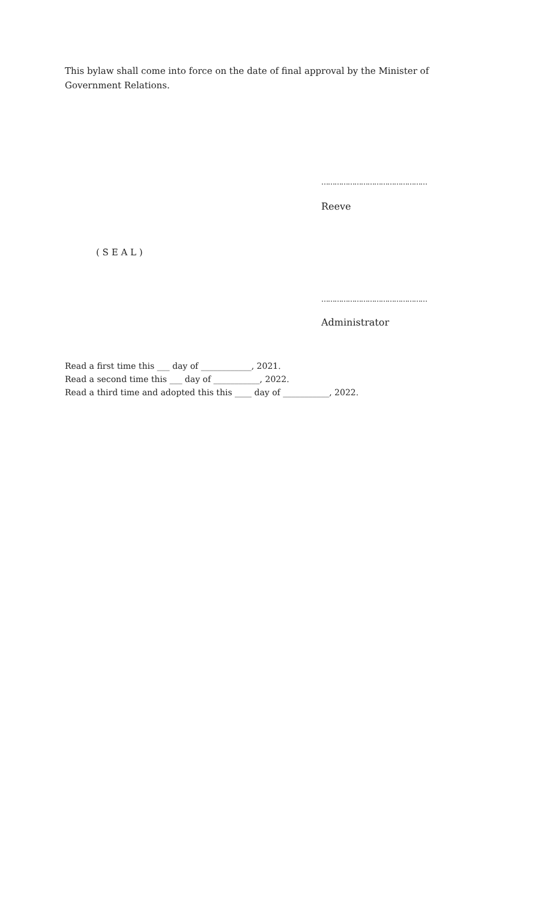This bylaw shall come into force on the date of final approval by the Minister of Government Relations.
…………………………………………
Reeve
( S E A L )
…………………………………………
Administrator
Read a first time this ___ day of ____________, 2021.
Read a second time this ___ day of ___________, 2022.
Read a third time and adopted this this ____ day of ___________, 2022.